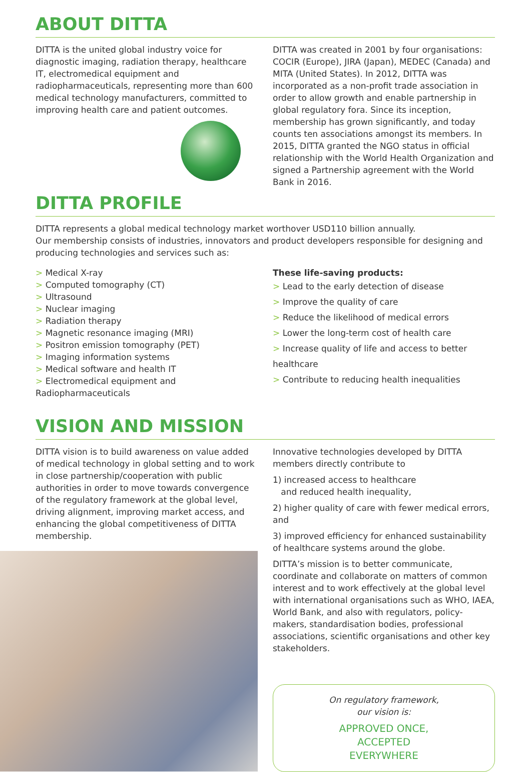ABOUT DITTA
DITTA is the united global industry voice for diagnostic imaging, radiation therapy, healthcare IT, electromedical equipment and radiopharmaceuticals, representing more than 600 medical technology manufacturers, committed to improving health care and patient outcomes.
DITTA was created in 2001 by four organisations: COCIR (Europe), JIRA (Japan), MEDEC (Canada) and MITA (United States). In 2012, DITTA was incorporated as a non-profit trade association in order to allow growth and enable partnership in global regulatory fora. Since its inception, membership has grown significantly, and today counts ten associations amongst its members. In 2015, DITTA granted the NGO status in official relationship with the World Health Organization and signed a Partnership agreement with the World Bank in 2016.
DITTA PROFILE
DITTA represents a global medical technology market worthover USD110 billion annually.
Our membership consists of industries, innovators and product developers responsible for designing and producing technologies and services such as:
> Medical X-ray
> Computed tomography (CT)
> Ultrasound
> Nuclear imaging
> Radiation therapy
> Magnetic resonance imaging (MRI)
> Positron emission tomography (PET)
> Imaging information systems
> Medical software and health IT
> Electromedical equipment and Radiopharmaceuticals
These life-saving products:
> Lead to the early detection of disease
> Improve the quality of care
> Reduce the likelihood of medical errors
> Lower the long-term cost of health care
> Increase quality of life and access to better healthcare
> Contribute to reducing health inequalities
VISION AND MISSION
DITTA vision is to build awareness on value added of medical technology in global setting and to work in close partnership/cooperation with public authorities in order to move towards convergence of the regulatory framework at the global level, driving alignment, improving market access, and enhancing the global competitiveness of DITTA membership.
Innovative technologies developed by DITTA members directly contribute to
1) increased access to healthcare
and reduced health inequality,
2) higher quality of care with fewer medical errors, and
3) improved efficiency for enhanced sustainability of healthcare systems around the globe.
DITTA’s mission is to better communicate, coordinate and collaborate on matters of common interest and to work effectively at the global level with international organisations such as WHO, IAEA, World Bank, and also with regulators, policy-makers, standardisation bodies, professional associations, scientific organisations and other key stakeholders.
On regulatory framework,
our vision is:
APPROVED ONCE,
ACCEPTED
EVERYWHERE